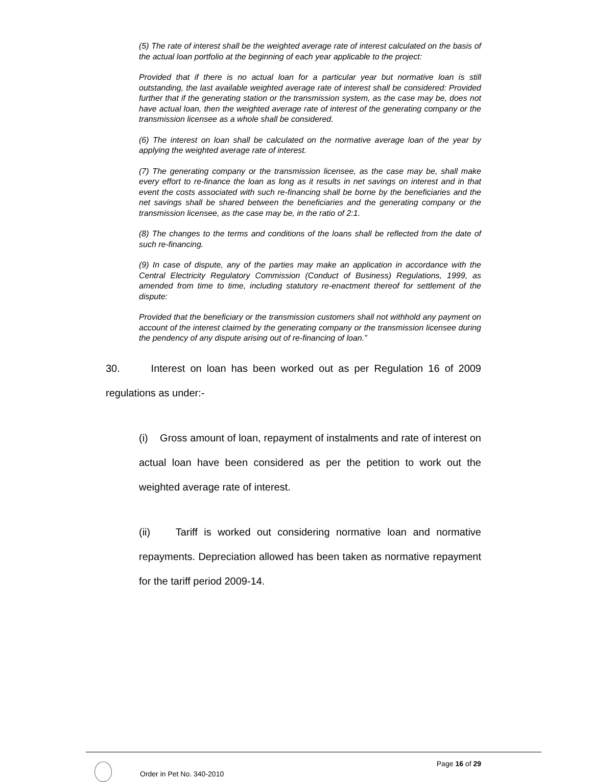(5) The rate of interest shall be the weighted average rate of interest calculated on the basis of the actual loan portfolio at the beginning of each year applicable to the project:
Provided that if there is no actual loan for a particular year but normative loan is still outstanding, the last available weighted average rate of interest shall be considered: Provided further that if the generating station or the transmission system, as the case may be, does not have actual loan, then the weighted average rate of interest of the generating company or the transmission licensee as a whole shall be considered.
(6) The interest on loan shall be calculated on the normative average loan of the year by applying the weighted average rate of interest.
(7) The generating company or the transmission licensee, as the case may be, shall make every effort to re-finance the loan as long as it results in net savings on interest and in that event the costs associated with such re-financing shall be borne by the beneficiaries and the net savings shall be shared between the beneficiaries and the generating company or the transmission licensee, as the case may be, in the ratio of 2:1.
(8) The changes to the terms and conditions of the loans shall be reflected from the date of such re-financing.
(9) In case of dispute, any of the parties may make an application in accordance with the Central Electricity Regulatory Commission (Conduct of Business) Regulations, 1999, as amended from time to time, including statutory re-enactment thereof for settlement of the dispute:
Provided that the beneficiary or the transmission customers shall not withhold any payment on account of the interest claimed by the generating company or the transmission licensee during the pendency of any dispute arising out of re-financing of loan.”
30. Interest on loan has been worked out as per Regulation 16 of 2009 regulations as under:-
(i) Gross amount of loan, repayment of instalments and rate of interest on actual loan have been considered as per the petition to work out the weighted average rate of interest.
(ii) Tariff is worked out considering normative loan and normative repayments. Depreciation allowed has been taken as normative repayment for the tariff period 2009-14.
Order in Pet No. 340-2010
Page 16 of 29